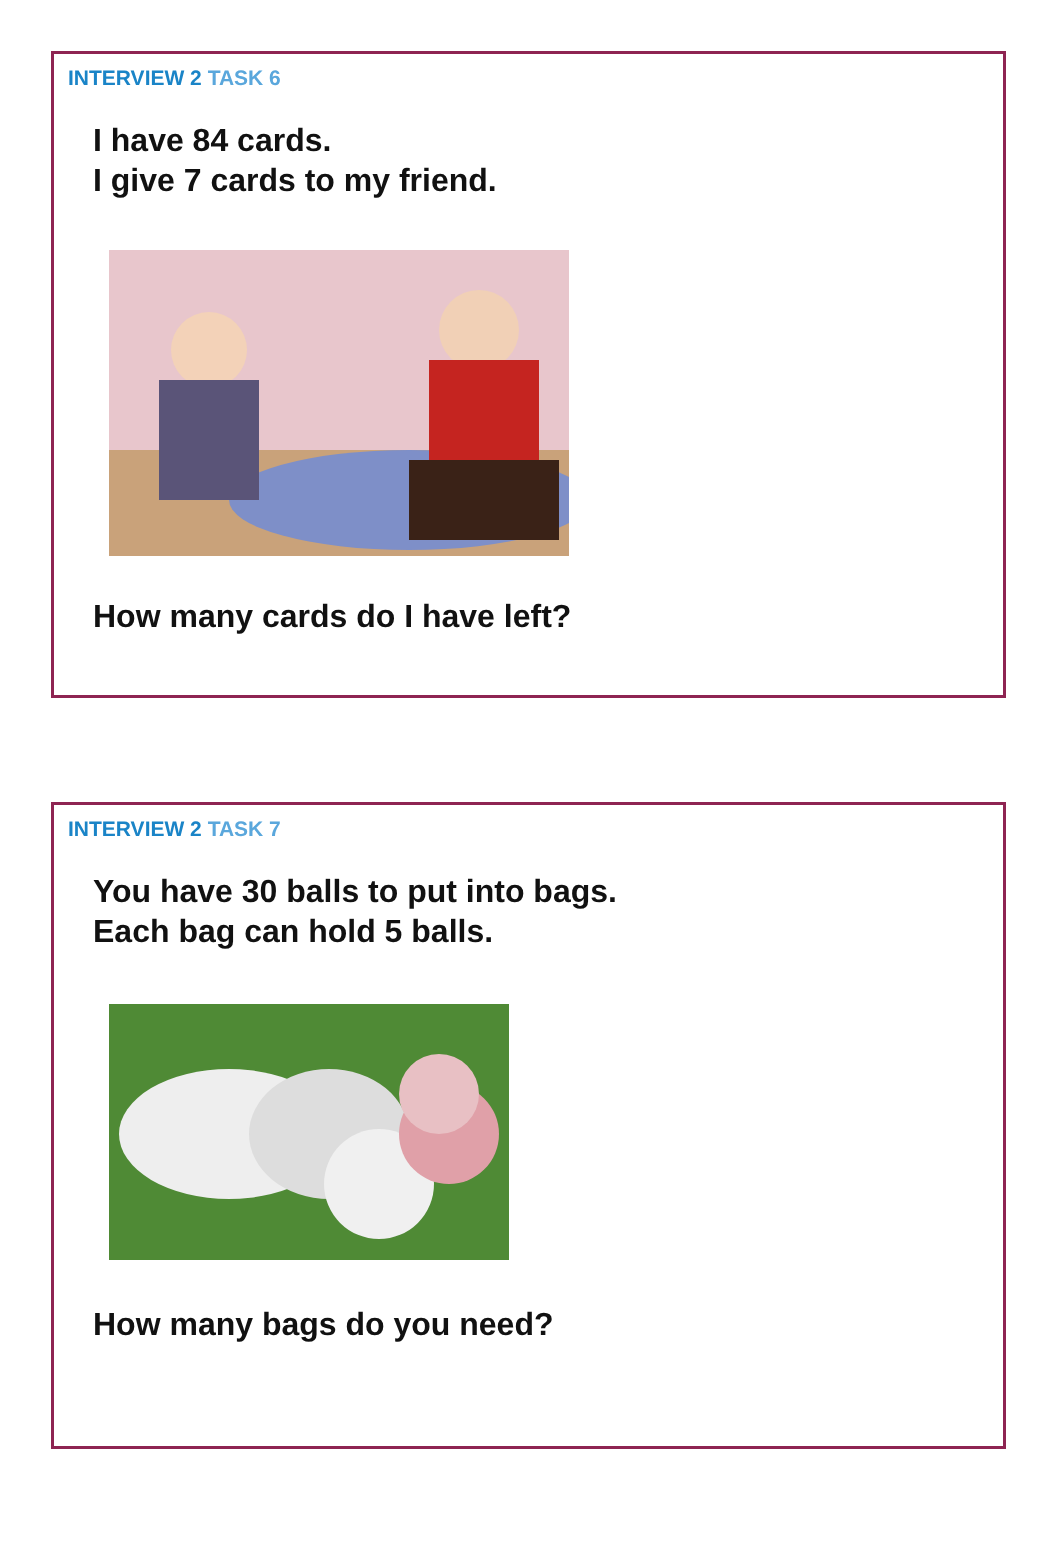INTERVIEW 2 TASK 6
I have 84 cards.
I give 7 cards to my friend.
How many cards do I have left?
INTERVIEW 2 TASK 7
You have 30 balls to put into bags.
Each bag can hold 5 balls.
How many bags do you need?